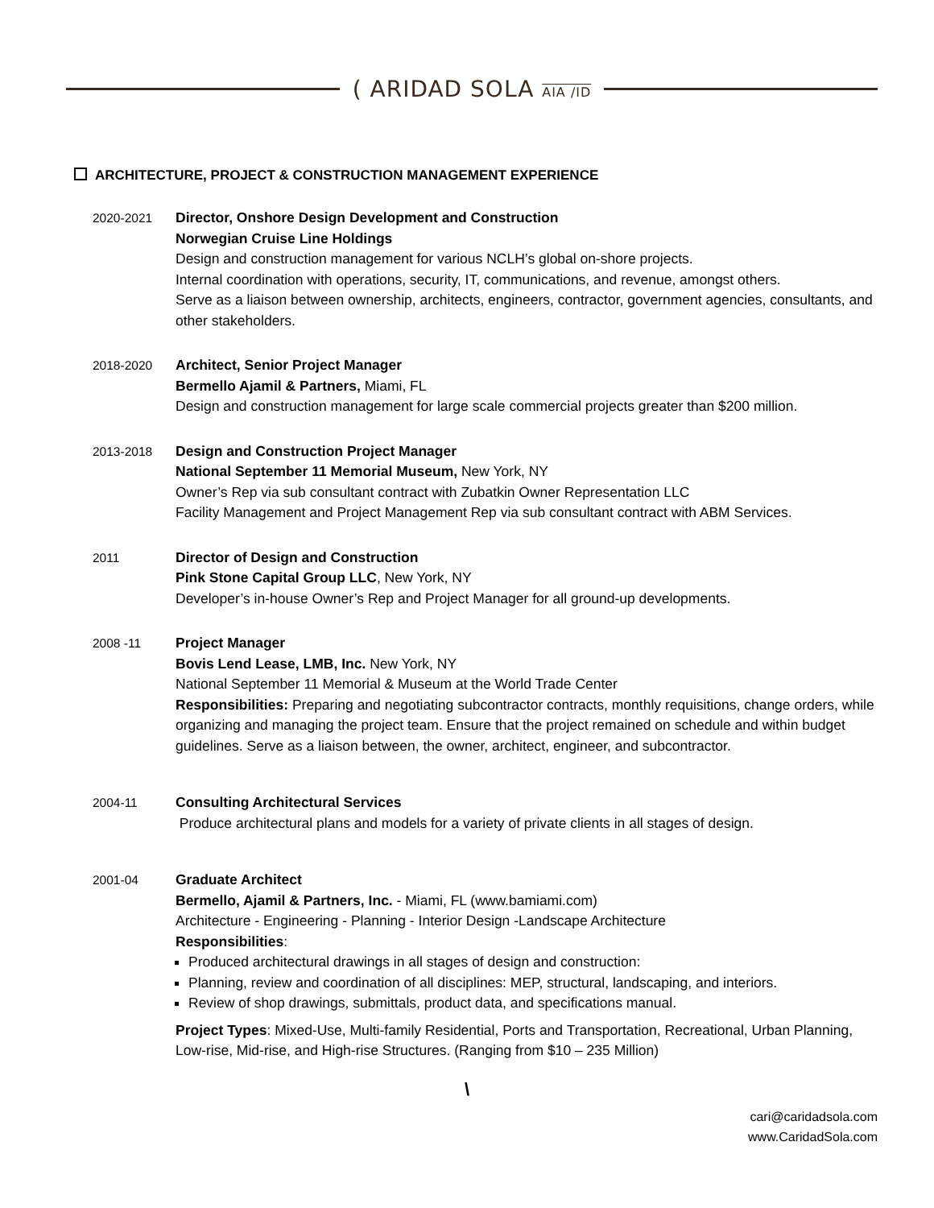( ARIDAD SOLA AIA /ID
ARCHITECTURE, PROJECT & CONSTRUCTION MANAGEMENT EXPERIENCE
2020-2021 Director, Onshore Design Development and Construction
Norwegian Cruise Line Holdings
Design and construction management for various NCLH’s global on-shore projects.
Internal coordination with operations, security, IT, communications, and revenue, amongst others.
Serve as a liaison between ownership, architects, engineers, contractor, government agencies, consultants, and other stakeholders.
2018-2020 Architect, Senior Project Manager
Bermello Ajamil & Partners, Miami, FL
Design and construction management for large scale commercial projects greater than $200 million.
2013-2018 Design and Construction Project Manager
National September 11 Memorial Museum, New York, NY
Owner’s Rep via sub consultant contract with Zubatkin Owner Representation LLC
Facility Management and Project Management Rep via sub consultant contract with ABM Services.
2011 Director of Design and Construction
Pink Stone Capital Group LLC, New York, NY
Developer’s in-house Owner’s Rep and Project Manager for all ground-up developments.
2008 -11 Project Manager
Bovis Lend Lease, LMB, Inc. New York, NY
National September 11 Memorial & Museum at the World Trade Center
Responsibilities: Preparing and negotiating subcontractor contracts, monthly requisitions, change orders, while organizing and managing the project team. Ensure that the project remained on schedule and within budget guidelines. Serve as a liaison between, the owner, architect, engineer, and subcontractor.
2004-11 Consulting Architectural Services
Produce architectural plans and models for a variety of private clients in all stages of design.
2001-04 Graduate Architect
Bermello, Ajamil & Partners, Inc. - Miami, FL (www.bamiami.com)
Architecture - Engineering - Planning - Interior Design -Landscape Architecture
Responsibilities:
Produced architectural drawings in all stages of design and construction:
Planning, review and coordination of all disciplines: MEP, structural, landscaping, and interiors.
Review of shop drawings, submittals, product data, and specifications manual.
Project Types: Mixed-Use, Multi-family Residential, Ports and Transportation, Recreational, Urban Planning, Low-rise, Mid-rise, and High-rise Structures. (Ranging from $10 – 235 Million)
\
cari@caridadsola.com
www.CaridadSola.com